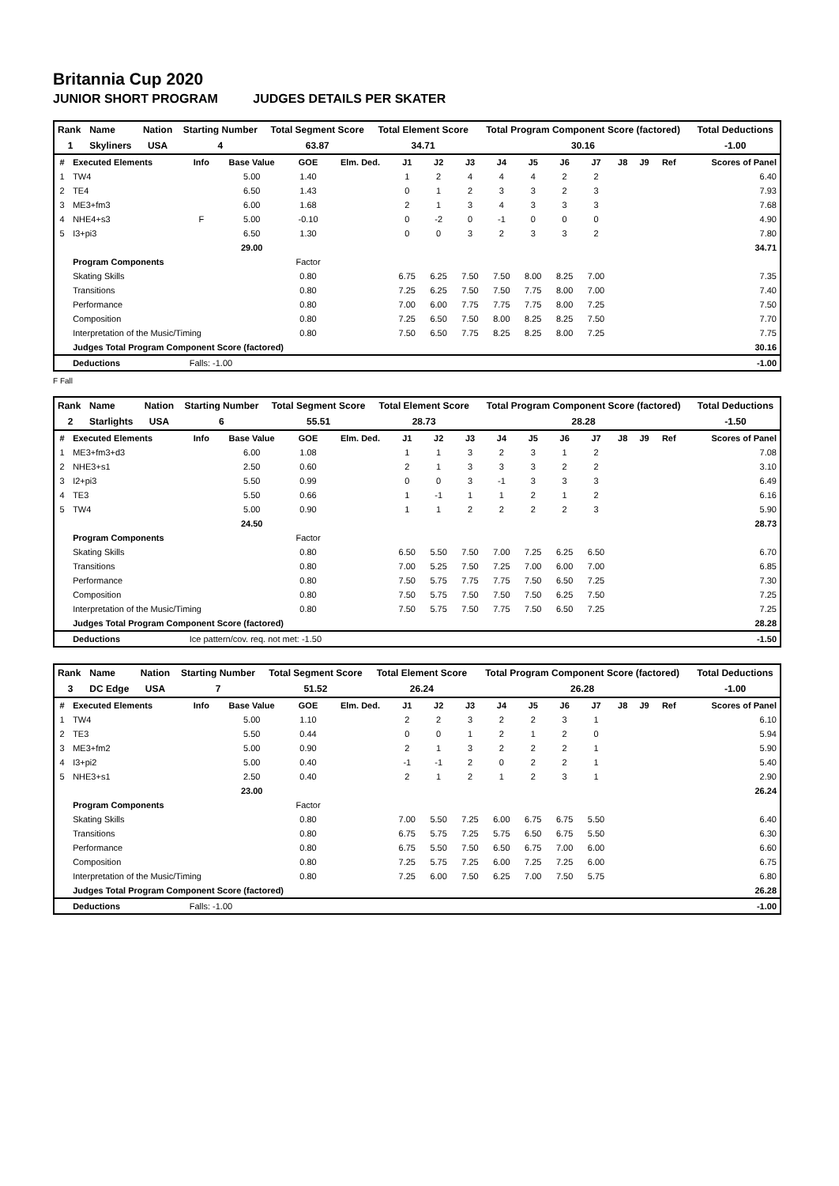Britannia Cup 2020
JUNIOR SHORT PROGRAM JUDGES DETAILS PER SKATER
| Rank | Name | Nation | Starting Number | Total Segment Score | Total Element Score | Total Program Component Score (factored) | Total Deductions |
| 1 | Skyliners | USA | 4 | 63.87 | 34.71 | 30.16 | -1.00 |
| # | Executed Elements | Info | Base Value | GOE | Elm. Ded. | J1 | J2 | J3 | J4 | J5 | J6 | J7 | J8 | J9 | Ref | Scores of Panel |
| --- | --- | --- | --- | --- | --- | --- | --- | --- | --- | --- | --- | --- | --- | --- | --- | --- |
| 1 | TW4 | | 5.00 | 1.40 | | 1 | 2 | 4 | 4 | 4 | 2 | 2 | | | | 6.40 |
| 2 | TE4 | | 6.50 | 1.43 | | 0 | 1 | 2 | 3 | 3 | 2 | 3 | | | | 7.93 |
| 3 | ME3+fm3 | | 6.00 | 1.68 | | 2 | 1 | 3 | 4 | 3 | 3 | 3 | | | | 7.68 |
| 4 | NHE4+s3 | F | 5.00 | -0.10 | | 0 | -2 | 0 | -1 | 0 | 0 | 0 | | | | 4.90 |
| 5 | I3+pi3 | | 6.50 | 1.30 | | 0 | 0 | 3 | 2 | 3 | 3 | 2 | | | | 7.80 |
| | | | 29.00 | | | | | | | | | | | | | 34.71 |
| | Program Components | | | Factor | | | | | | | | | | | | |
| | Skating Skills | | | 0.80 | | 6.75 | 6.25 | 7.50 | 7.50 | 8.00 | 8.25 | 7.00 | | | | 7.35 |
| | Transitions | | | 0.80 | | 7.25 | 6.25 | 7.50 | 7.50 | 7.75 | 8.00 | 7.00 | | | | 7.40 |
| | Performance | | | 0.80 | | 7.00 | 6.00 | 7.75 | 7.75 | 7.75 | 8.00 | 7.25 | | | | 7.50 |
| | Composition | | | 0.80 | | 7.25 | 6.50 | 7.50 | 8.00 | 8.25 | 8.25 | 7.50 | | | | 7.70 |
| | Interpretation of the Music/Timing | | | 0.80 | | 7.50 | 6.50 | 7.75 | 8.25 | 8.25 | 8.00 | 7.25 | | | | 7.75 |
| | Judges Total Program Component Score (factored) | | | | | | | | | | | | | | | 30.16 |
| | Deductions | Falls: -1.00 | | | | | | | | | | | | | | -1.00 |
F Fall
| Rank | Name | Nation | Starting Number | Total Segment Score | Total Element Score | Total Program Component Score (factored) | Total Deductions |
| 2 | Starlights | USA | 6 | 55.51 | 28.73 | 28.28 | -1.50 |
| # | Executed Elements | Info | Base Value | GOE | Elm. Ded. | J1 | J2 | J3 | J4 | J5 | J6 | J7 | J8 | J9 | Ref | Scores of Panel |
| --- | --- | --- | --- | --- | --- | --- | --- | --- | --- | --- | --- | --- | --- | --- | --- | --- |
| 1 | ME3+fm3+d3 | | 6.00 | 1.08 | | 1 | 1 | 3 | 2 | 3 | 1 | 2 | | | | 7.08 |
| 2 | NHE3+s1 | | 2.50 | 0.60 | | 2 | 1 | 3 | 3 | 3 | 2 | 2 | | | | 3.10 |
| 3 | I2+pi3 | | 5.50 | 0.99 | | 0 | 0 | 3 | -1 | 3 | 3 | 3 | | | | 6.49 |
| 4 | TE3 | | 5.50 | 0.66 | | 1 | -1 | 1 | 1 | 2 | 1 | 2 | | | | 6.16 |
| 5 | TW4 | | 5.00 | 0.90 | | 1 | 1 | 2 | 2 | 2 | 2 | 3 | | | | 5.90 |
| | | | 24.50 | | | | | | | | | | | | | 28.73 |
| | Program Components | | | Factor | | | | | | | | | | | | |
| | Skating Skills | | | 0.80 | | 6.50 | 5.50 | 7.50 | 7.00 | 7.25 | 6.25 | 6.50 | | | | 6.70 |
| | Transitions | | | 0.80 | | 7.00 | 5.25 | 7.50 | 7.25 | 7.00 | 6.00 | 7.00 | | | | 6.85 |
| | Performance | | | 0.80 | | 7.50 | 5.75 | 7.75 | 7.75 | 7.50 | 6.50 | 7.25 | | | | 7.30 |
| | Composition | | | 0.80 | | 7.50 | 5.75 | 7.50 | 7.50 | 7.50 | 6.25 | 7.50 | | | | 7.25 |
| | Interpretation of the Music/Timing | | | 0.80 | | 7.50 | 5.75 | 7.50 | 7.75 | 7.50 | 6.50 | 7.25 | | | | 7.25 |
| | Judges Total Program Component Score (factored) | | | | | | | | | | | | | | | 28.28 |
| | Deductions | Ice pattern/cov. req. not met: -1.50 | | | | | | | | | | | | | | -1.50 |
| Rank | Name | Nation | Starting Number | Total Segment Score | Total Element Score | Total Program Component Score (factored) | Total Deductions |
| 3 | DC Edge | USA | 7 | 51.52 | 26.24 | 26.28 | -1.00 |
| # | Executed Elements | Info | Base Value | GOE | Elm. Ded. | J1 | J2 | J3 | J4 | J5 | J6 | J7 | J8 | J9 | Ref | Scores of Panel |
| --- | --- | --- | --- | --- | --- | --- | --- | --- | --- | --- | --- | --- | --- | --- | --- | --- |
| 1 | TW4 | | 5.00 | 1.10 | | 2 | 2 | 3 | 2 | 2 | 3 | 1 | | | | 6.10 |
| 2 | TE3 | | 5.50 | 0.44 | | 0 | 0 | 1 | 2 | 1 | 2 | 0 | | | | 5.94 |
| 3 | ME3+fm2 | | 5.00 | 0.90 | | 2 | 1 | 3 | 2 | 2 | 2 | 1 | | | | 5.90 |
| 4 | I3+pi2 | | 5.00 | 0.40 | | -1 | -1 | 2 | 0 | 2 | 2 | 1 | | | | 5.40 |
| 5 | NHE3+s1 | | 2.50 | 0.40 | | 2 | 1 | 2 | 1 | 2 | 3 | 1 | | | | 2.90 |
| | | | 23.00 | | | | | | | | | | | | | 26.24 |
| | Program Components | | | Factor | | | | | | | | | | | | |
| | Skating Skills | | | 0.80 | | 7.00 | 5.50 | 7.25 | 6.00 | 6.75 | 6.75 | 5.50 | | | | 6.40 |
| | Transitions | | | 0.80 | | 6.75 | 5.75 | 7.25 | 5.75 | 6.50 | 6.75 | 5.50 | | | | 6.30 |
| | Performance | | | 0.80 | | 6.75 | 5.50 | 7.50 | 6.50 | 6.75 | 7.00 | 6.00 | | | | 6.60 |
| | Composition | | | 0.80 | | 7.25 | 5.75 | 7.25 | 6.00 | 7.25 | 7.25 | 6.00 | | | | 6.75 |
| | Interpretation of the Music/Timing | | | 0.80 | | 7.25 | 6.00 | 7.50 | 6.25 | 7.00 | 7.50 | 5.75 | | | | 6.80 |
| | Judges Total Program Component Score (factored) | | | | | | | | | | | | | | | 26.28 |
| | Deductions | Falls: -1.00 | | | | | | | | | | | | | | -1.00 |